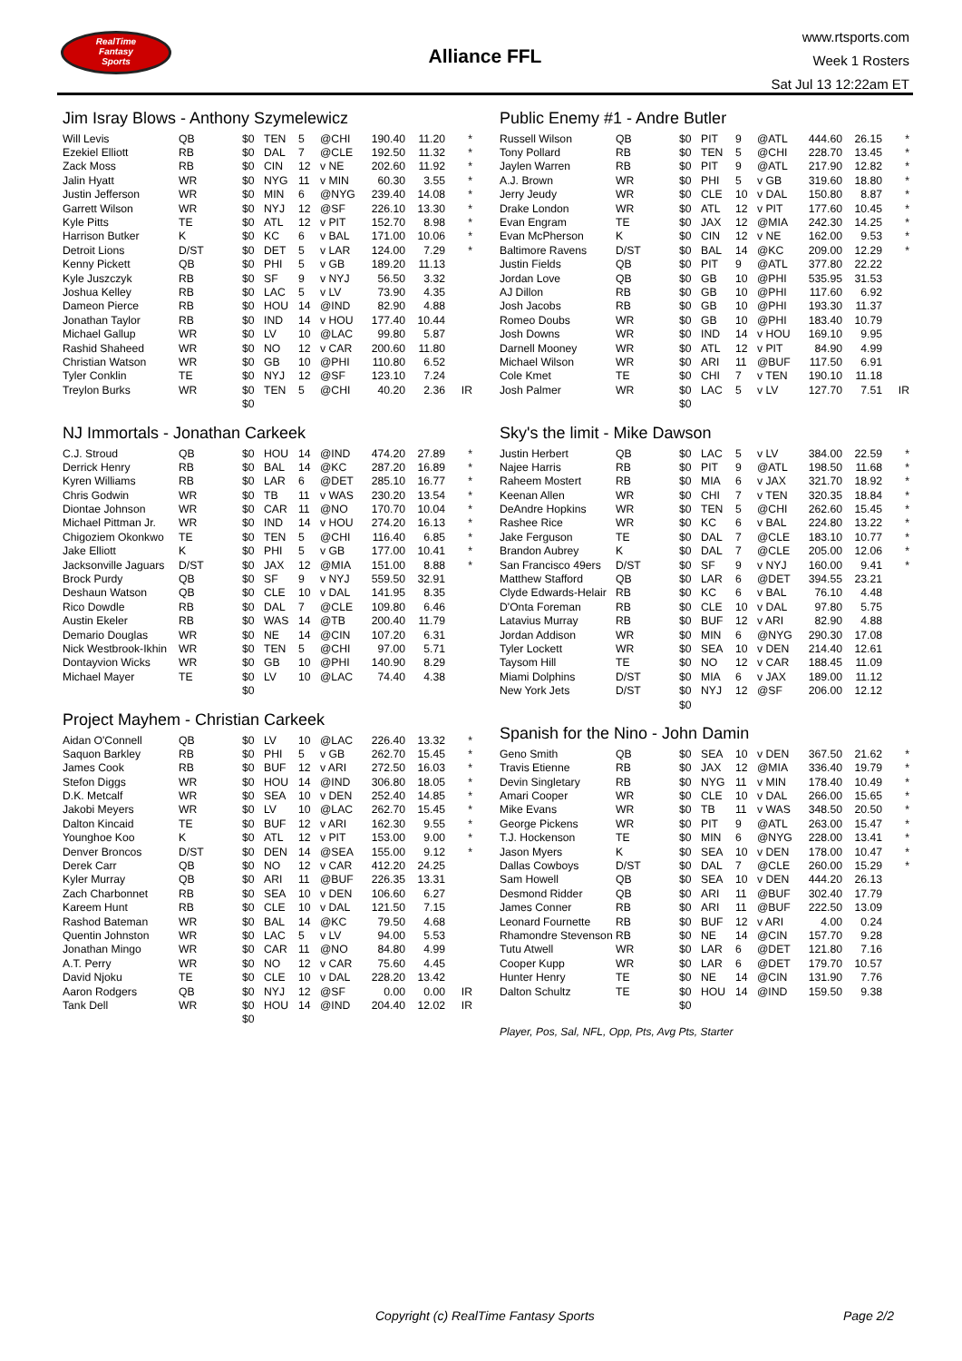RealTime
Fantasy
Sports
Alliance FFL
www.rtsports.com
Week 1 Rosters
Sat Jul 13 12:22am ET
Jim Isray Blows - Anthony Szymelewicz
| Will Levis | QB | $0 | TEN | 5 | @CHI | 190.40 | 11.20 | * |
| Ezekiel Elliott | RB | $0 | DAL | 7 | @CLE | 192.50 | 11.32 | * |
| Zack Moss | RB | $0 | CIN | 12 | v NE | 202.60 | 11.92 | * |
| Jalin Hyatt | WR | $0 | NYG | 11 | v MIN | 60.30 | 3.55 | * |
| Justin Jefferson | WR | $0 | MIN | 6 | @NYG | 239.40 | 14.08 | * |
| Garrett Wilson | WR | $0 | NYJ | 12 | @SF | 226.10 | 13.30 | * |
| Kyle Pitts | TE | $0 | ATL | 12 | v PIT | 152.70 | 8.98 | * |
| Harrison Butker | K | $0 | KC | 6 | v BAL | 171.00 | 10.06 | * |
| Detroit Lions | D/ST | $0 | DET | 5 | v LAR | 124.00 | 7.29 | * |
| Kenny Pickett | QB | $0 | PHI | 5 | v GB | 189.20 | 11.13 | |
| Kyle Juszczyk | RB | $0 | SF | 9 | v NYJ | 56.50 | 3.32 | |
| Joshua Kelley | RB | $0 | LAC | 5 | v LV | 73.90 | 4.35 | |
| Dameon Pierce | RB | $0 | HOU | 14 | @IND | 82.90 | 4.88 | |
| Jonathan Taylor | RB | $0 | IND | 14 | v HOU | 177.40 | 10.44 | |
| Michael Gallup | WR | $0 | LV | 10 | @LAC | 99.80 | 5.87 | |
| Rashid Shaheed | WR | $0 | NO | 12 | v CAR | 200.60 | 11.80 | |
| Christian Watson | WR | $0 | GB | 10 | @PHI | 110.80 | 6.52 | |
| Tyler Conklin | TE | $0 | NYJ | 12 | @SF | 123.10 | 7.24 | |
| Treylon Burks | WR | $0 | TEN | 5 | @CHI | 40.20 | 2.36 | IR |
| | | $0 | | | | | | |
NJ Immortals - Jonathan Carkeek
| C.J. Stroud | QB | $0 | HOU | 14 | @IND | 474.20 | 27.89 | * |
| Derrick Henry | RB | $0 | BAL | 14 | @KC | 287.20 | 16.89 | * |
| Kyren Williams | RB | $0 | LAR | 6 | @DET | 285.10 | 16.77 | * |
| Chris Godwin | WR | $0 | TB | 11 | v WAS | 230.20 | 13.54 | * |
| Diontae Johnson | WR | $0 | CAR | 11 | @NO | 170.70 | 10.04 | * |
| Michael Pittman Jr. | WR | $0 | IND | 14 | v HOU | 274.20 | 16.13 | * |
| Chigoziem Okonkwo | TE | $0 | TEN | 5 | @CHI | 116.40 | 6.85 | * |
| Jake Elliott | K | $0 | PHI | 5 | v GB | 177.00 | 10.41 | * |
| Jacksonville Jaguars | D/ST | $0 | JAX | 12 | @MIA | 151.00 | 8.88 | * |
| Brock Purdy | QB | $0 | SF | 9 | v NYJ | 559.50 | 32.91 | |
| Deshaun Watson | QB | $0 | CLE | 10 | v DAL | 141.95 | 8.35 | |
| Rico Dowdle | RB | $0 | DAL | 7 | @CLE | 109.80 | 6.46 | |
| Austin Ekeler | RB | $0 | WAS | 14 | @TB | 200.40 | 11.79 | |
| Demario Douglas | WR | $0 | NE | 14 | @CIN | 107.20 | 6.31 | |
| Nick Westbrook-Ikhin | WR | $0 | TEN | 5 | @CHI | 97.00 | 5.71 | |
| Dontayvion Wicks | WR | $0 | GB | 10 | @PHI | 140.90 | 8.29 | |
| Michael Mayer | TE | $0 | LV | 10 | @LAC | 74.40 | 4.38 | |
| | | $0 | | | | | | |
Project Mayhem - Christian Carkeek
| Aidan O'Connell | QB | $0 | LV | 10 | @LAC | 226.40 | 13.32 | * |
| Saquon Barkley | RB | $0 | PHI | 5 | v GB | 262.70 | 15.45 | * |
| James Cook | RB | $0 | BUF | 12 | v ARI | 272.50 | 16.03 | * |
| Stefon Diggs | WR | $0 | HOU | 14 | @IND | 306.80 | 18.05 | * |
| D.K. Metcalf | WR | $0 | SEA | 10 | v DEN | 252.40 | 14.85 | * |
| Jakobi Meyers | WR | $0 | LV | 10 | @LAC | 262.70 | 15.45 | * |
| Dalton Kincaid | TE | $0 | BUF | 12 | v ARI | 162.30 | 9.55 | * |
| Younghoe Koo | K | $0 | ATL | 12 | v PIT | 153.00 | 9.00 | * |
| Denver Broncos | D/ST | $0 | DEN | 14 | @SEA | 155.00 | 9.12 | * |
| Derek Carr | QB | $0 | NO | 12 | v CAR | 412.20 | 24.25 | |
| Kyler Murray | QB | $0 | ARI | 11 | @BUF | 226.35 | 13.31 | |
| Zach Charbonnet | RB | $0 | SEA | 10 | v DEN | 106.60 | 6.27 | |
| Kareem Hunt | RB | $0 | CLE | 10 | v DAL | 121.50 | 7.15 | |
| Rashod Bateman | WR | $0 | BAL | 14 | @KC | 79.50 | 4.68 | |
| Quentin Johnston | WR | $0 | LAC | 5 | v LV | 94.00 | 5.53 | |
| Jonathan Mingo | WR | $0 | CAR | 11 | @NO | 84.80 | 4.99 | |
| A.T. Perry | WR | $0 | NO | 12 | v CAR | 75.60 | 4.45 | |
| David Njoku | TE | $0 | CLE | 10 | v DAL | 228.20 | 13.42 | |
| Aaron Rodgers | QB | $0 | NYJ | 12 | @SF | 0.00 | 0.00 | IR |
| Tank Dell | WR | $0 | HOU | 14 | @IND | 204.40 | 12.02 | IR |
| | | $0 | | | | | | |
Public Enemy #1 - Andre Butler
| Russell Wilson | QB | $0 | PIT | 9 | @ATL | 444.60 | 26.15 | * |
| Tony Pollard | RB | $0 | TEN | 5 | @CHI | 228.70 | 13.45 | * |
| Jaylen Warren | RB | $0 | PIT | 9 | @ATL | 217.90 | 12.82 | * |
| A.J. Brown | WR | $0 | PHI | 5 | v GB | 319.60 | 18.80 | * |
| Jerry Jeudy | WR | $0 | CLE | 10 | v DAL | 150.80 | 8.87 | * |
| Drake London | WR | $0 | ATL | 12 | v PIT | 177.60 | 10.45 | * |
| Evan Engram | TE | $0 | JAX | 12 | @MIA | 242.30 | 14.25 | * |
| Evan McPherson | K | $0 | CIN | 12 | v NE | 162.00 | 9.53 | * |
| Baltimore Ravens | D/ST | $0 | BAL | 14 | @KC | 209.00 | 12.29 | * |
| Justin Fields | QB | $0 | PIT | 9 | @ATL | 377.80 | 22.22 | |
| Jordan Love | QB | $0 | GB | 10 | @PHI | 535.95 | 31.53 | |
| AJ Dillon | RB | $0 | GB | 10 | @PHI | 117.60 | 6.92 | |
| Josh Jacobs | RB | $0 | GB | 10 | @PHI | 193.30 | 11.37 | |
| Romeo Doubs | WR | $0 | GB | 10 | @PHI | 183.40 | 10.79 | |
| Josh Downs | WR | $0 | IND | 14 | v HOU | 169.10 | 9.95 | |
| Darnell Mooney | WR | $0 | ATL | 12 | v PIT | 84.90 | 4.99 | |
| Michael Wilson | WR | $0 | ARI | 11 | @BUF | 117.50 | 6.91 | |
| Cole Kmet | TE | $0 | CHI | 7 | v TEN | 190.10 | 11.18 | |
| Josh Palmer | WR | $0 | LAC | 5 | v LV | 127.70 | 7.51 | IR |
| | | $0 | | | | | | |
Sky's the limit - Mike Dawson
| Justin Herbert | QB | $0 | LAC | 5 | v LV | 384.00 | 22.59 | * |
| Najee Harris | RB | $0 | PIT | 9 | @ATL | 198.50 | 11.68 | * |
| Raheem Mostert | RB | $0 | MIA | 6 | v JAX | 321.70 | 18.92 | * |
| Keenan Allen | WR | $0 | CHI | 7 | v TEN | 320.35 | 18.84 | * |
| DeAndre Hopkins | WR | $0 | TEN | 5 | @CHI | 262.60 | 15.45 | * |
| Rashee Rice | WR | $0 | KC | 6 | v BAL | 224.80 | 13.22 | * |
| Jake Ferguson | TE | $0 | DAL | 7 | @CLE | 183.10 | 10.77 | * |
| Brandon Aubrey | K | $0 | DAL | 7 | @CLE | 205.00 | 12.06 | * |
| San Francisco 49ers | D/ST | $0 | SF | 9 | v NYJ | 160.00 | 9.41 | * |
| Matthew Stafford | QB | $0 | LAR | 6 | @DET | 394.55 | 23.21 | |
| Clyde Edwards-Helair | RB | $0 | KC | 6 | v BAL | 76.10 | 4.48 | |
| D'Onta Foreman | RB | $0 | CLE | 10 | v DAL | 97.80 | 5.75 | |
| Latavius Murray | RB | $0 | BUF | 12 | v ARI | 82.90 | 4.88 | |
| Jordan Addison | WR | $0 | MIN | 6 | @NYG | 290.30 | 17.08 | |
| Tyler Lockett | WR | $0 | SEA | 10 | v DEN | 214.40 | 12.61 | |
| Taysom Hill | TE | $0 | NO | 12 | v CAR | 188.45 | 11.09 | |
| Miami Dolphins | D/ST | $0 | MIA | 6 | v JAX | 189.00 | 11.12 | |
| New York Jets | D/ST | $0 | NYJ | 12 | @SF | 206.00 | 12.12 | |
| | | $0 | | | | | | |
Spanish for the Nino - John Damin
| Geno Smith | QB | $0 | SEA | 10 | v DEN | 367.50 | 21.62 | * |
| Travis Etienne | RB | $0 | JAX | 12 | @MIA | 336.40 | 19.79 | * |
| Devin Singletary | RB | $0 | NYG | 11 | v MIN | 178.40 | 10.49 | * |
| Amari Cooper | WR | $0 | CLE | 10 | v DAL | 266.00 | 15.65 | * |
| Mike Evans | WR | $0 | TB | 11 | v WAS | 348.50 | 20.50 | * |
| George Pickens | WR | $0 | PIT | 9 | @ATL | 263.00 | 15.47 | * |
| T.J. Hockenson | TE | $0 | MIN | 6 | @NYG | 228.00 | 13.41 | * |
| Jason Myers | K | $0 | SEA | 10 | v DEN | 178.00 | 10.47 | * |
| Dallas Cowboys | D/ST | $0 | DAL | 7 | @CLE | 260.00 | 15.29 | * |
| Sam Howell | QB | $0 | SEA | 10 | v DEN | 444.20 | 26.13 | |
| Desmond Ridder | QB | $0 | ARI | 11 | @BUF | 302.40 | 17.79 | |
| James Conner | RB | $0 | ARI | 11 | @BUF | 222.50 | 13.09 | |
| Leonard Fournette | RB | $0 | BUF | 12 | v ARI | 4.00 | 0.24 | |
| Rhamondre Stevenson | RB | $0 | NE | 14 | @CIN | 157.70 | 9.28 | |
| Tutu Atwell | WR | $0 | LAR | 6 | @DET | 121.80 | 7.16 | |
| Cooper Kupp | WR | $0 | LAR | 6 | @DET | 179.70 | 10.57 | |
| Hunter Henry | TE | $0 | NE | 14 | @CIN | 131.90 | 7.76 | |
| Dalton Schultz | TE | $0 | HOU | 14 | @IND | 159.50 | 9.38 | |
| | | $0 | | | | | | |
Player, Pos, Sal, NFL, Opp, Pts, Avg Pts, Starter
Copyright (c) RealTime Fantasy Sports Page 2/2